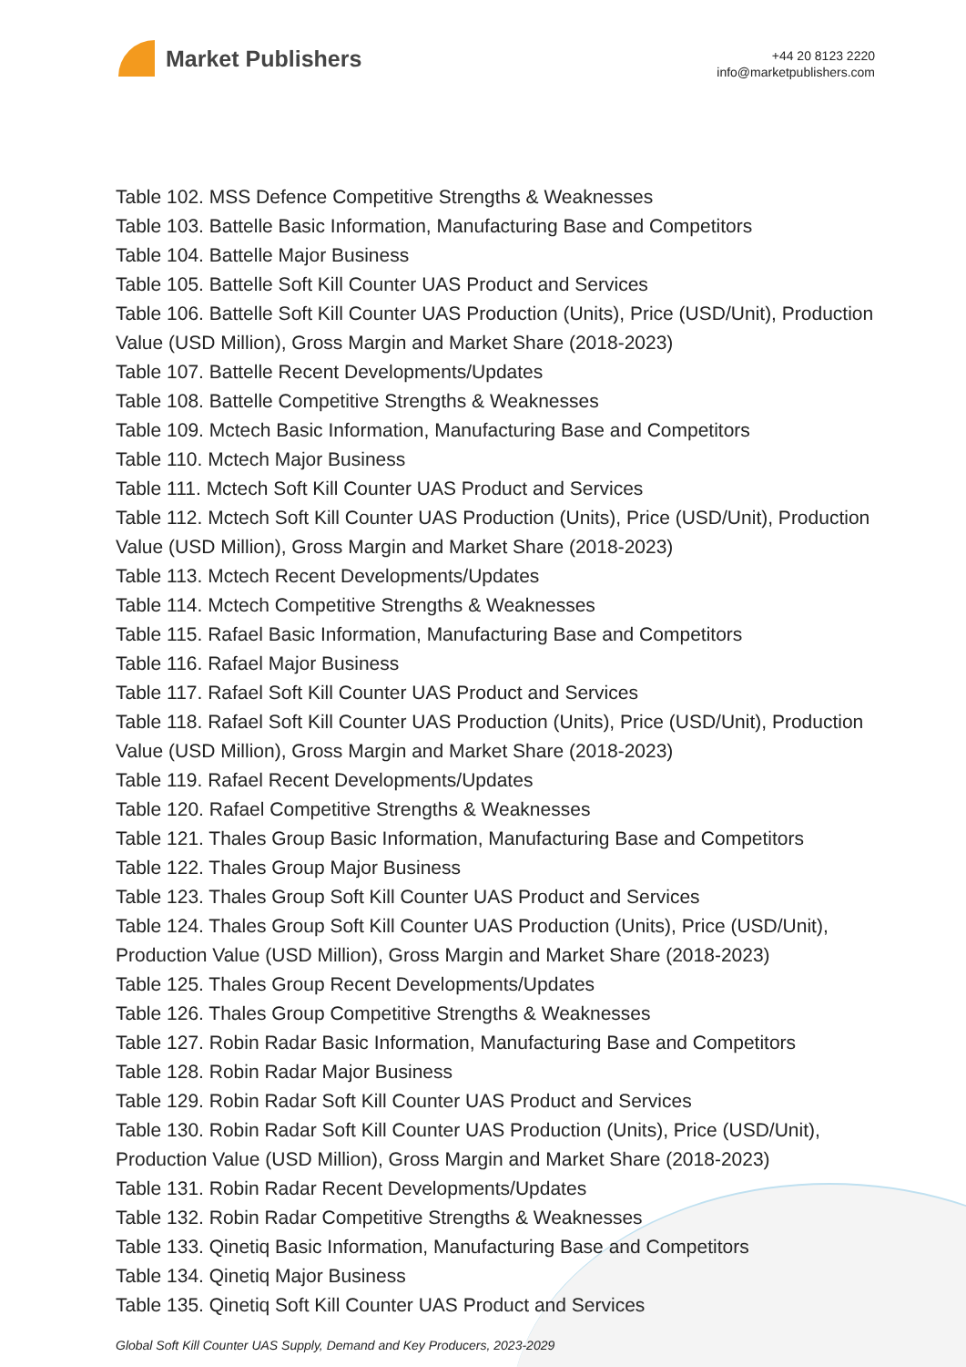Market Publishers
+44 20 8123 2220
info@marketpublishers.com
Table 102. MSS Defence Competitive Strengths & Weaknesses
Table 103. Battelle Basic Information, Manufacturing Base and Competitors
Table 104. Battelle Major Business
Table 105. Battelle Soft Kill Counter UAS Product and Services
Table 106. Battelle Soft Kill Counter UAS Production (Units), Price (USD/Unit), Production Value (USD Million), Gross Margin and Market Share (2018-2023)
Table 107. Battelle Recent Developments/Updates
Table 108. Battelle Competitive Strengths & Weaknesses
Table 109. Mctech Basic Information, Manufacturing Base and Competitors
Table 110. Mctech Major Business
Table 111. Mctech Soft Kill Counter UAS Product and Services
Table 112. Mctech Soft Kill Counter UAS Production (Units), Price (USD/Unit), Production Value (USD Million), Gross Margin and Market Share (2018-2023)
Table 113. Mctech Recent Developments/Updates
Table 114. Mctech Competitive Strengths & Weaknesses
Table 115. Rafael Basic Information, Manufacturing Base and Competitors
Table 116. Rafael Major Business
Table 117. Rafael Soft Kill Counter UAS Product and Services
Table 118. Rafael Soft Kill Counter UAS Production (Units), Price (USD/Unit), Production Value (USD Million), Gross Margin and Market Share (2018-2023)
Table 119. Rafael Recent Developments/Updates
Table 120. Rafael Competitive Strengths & Weaknesses
Table 121. Thales Group Basic Information, Manufacturing Base and Competitors
Table 122. Thales Group Major Business
Table 123. Thales Group Soft Kill Counter UAS Product and Services
Table 124. Thales Group Soft Kill Counter UAS Production (Units), Price (USD/Unit), Production Value (USD Million), Gross Margin and Market Share (2018-2023)
Table 125. Thales Group Recent Developments/Updates
Table 126. Thales Group Competitive Strengths & Weaknesses
Table 127. Robin Radar Basic Information, Manufacturing Base and Competitors
Table 128. Robin Radar Major Business
Table 129. Robin Radar Soft Kill Counter UAS Product and Services
Table 130. Robin Radar Soft Kill Counter UAS Production (Units), Price (USD/Unit), Production Value (USD Million), Gross Margin and Market Share (2018-2023)
Table 131. Robin Radar Recent Developments/Updates
Table 132. Robin Radar Competitive Strengths & Weaknesses
Table 133. Qinetiq Basic Information, Manufacturing Base and Competitors
Table 134. Qinetiq Major Business
Table 135. Qinetiq Soft Kill Counter UAS Product and Services
Global Soft Kill Counter UAS Supply, Demand and Key Producers, 2023-2029